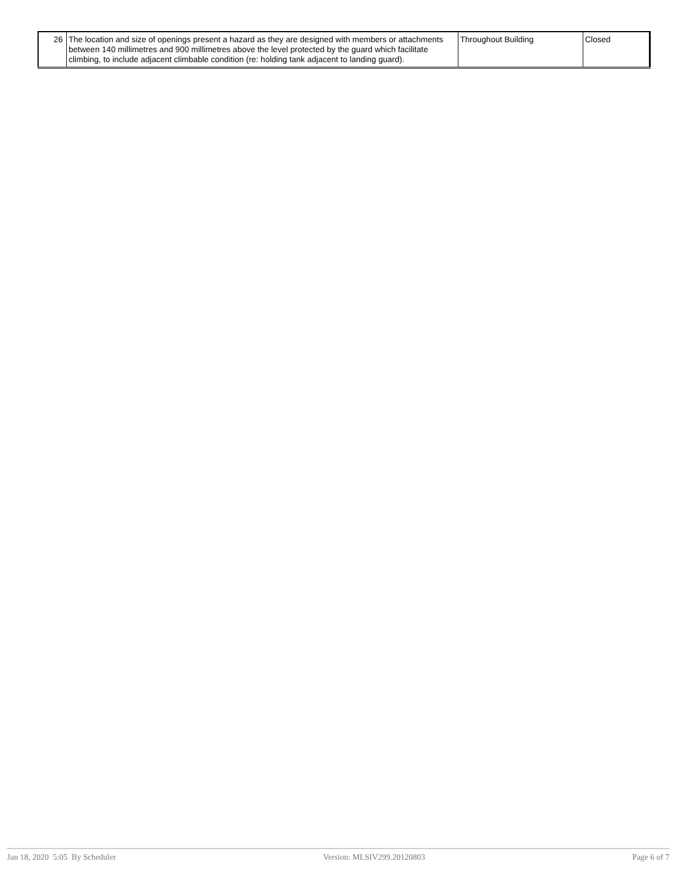| 26 | The location and size of openings present a hazard as they are designed with members or attachments between 140 millimetres and 900 millimetres above the level protected by the guard which facilitate climbing, to include adjacent climbable condition (re: holding tank adjacent to landing guard). | Throughout Building | Closed |
Jan 18, 2020 5:05 By Scheduler Version: MLSIV299.20120803 Page 6 of 7